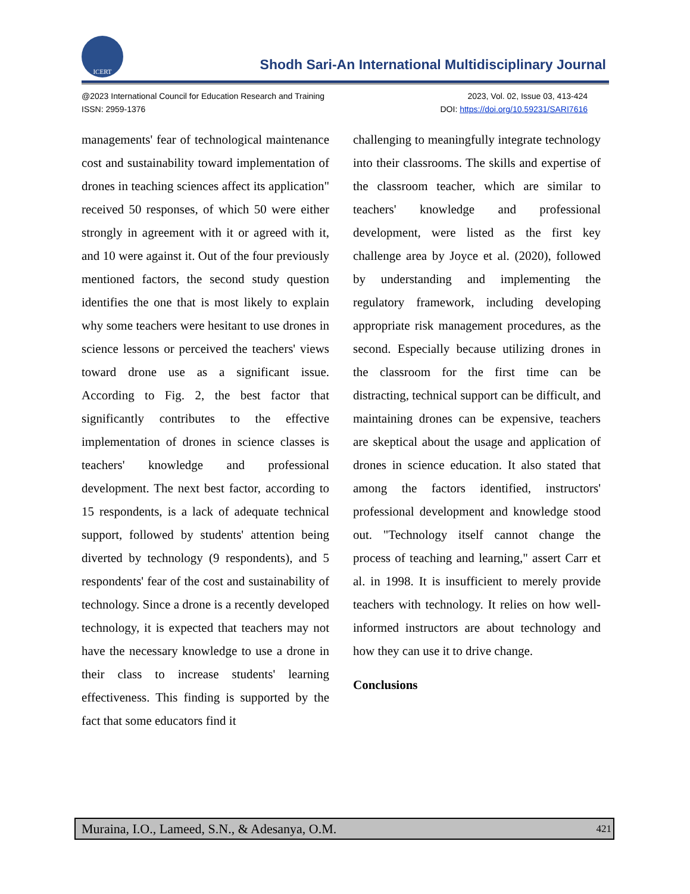ICERT
Shodh Sari-An International Multidisciplinary Journal
@2023 International Council for Education Research and Training 2023, Vol. 02, Issue 03, 413-424
ISSN: 2959-1376 DOI: https://doi.org/10.59231/SARI7616
managements' fear of technological maintenance cost and sustainability toward implementation of drones in teaching sciences affect its application" received 50 responses, of which 50 were either strongly in agreement with it or agreed with it, and 10 were against it. Out of the four previously mentioned factors, the second study question identifies the one that is most likely to explain why some teachers were hesitant to use drones in science lessons or perceived the teachers' views toward drone use as a significant issue. According to Fig. 2, the best factor that significantly contributes to the effective implementation of drones in science classes is teachers' knowledge and professional development. The next best factor, according to 15 respondents, is a lack of adequate technical support, followed by students' attention being diverted by technology (9 respondents), and 5 respondents' fear of the cost and sustainability of technology. Since a drone is a recently developed technology, it is expected that teachers may not have the necessary knowledge to use a drone in their class to increase students' learning effectiveness. This finding is supported by the fact that some educators find it
challenging to meaningfully integrate technology into their classrooms. The skills and expertise of the classroom teacher, which are similar to teachers' knowledge and professional development, were listed as the first key challenge area by Joyce et al. (2020), followed by understanding and implementing the regulatory framework, including developing appropriate risk management procedures, as the second. Especially because utilizing drones in the classroom for the first time can be distracting, technical support can be difficult, and maintaining drones can be expensive, teachers are skeptical about the usage and application of drones in science education. It also stated that among the factors identified, instructors' professional development and knowledge stood out. "Technology itself cannot change the process of teaching and learning," assert Carr et al. in 1998. It is insufficient to merely provide teachers with technology. It relies on how well-informed instructors are about technology and how they can use it to drive change.
Conclusions
Muraina, I.O., Lameed, S.N., & Adesanya, O.M. 421